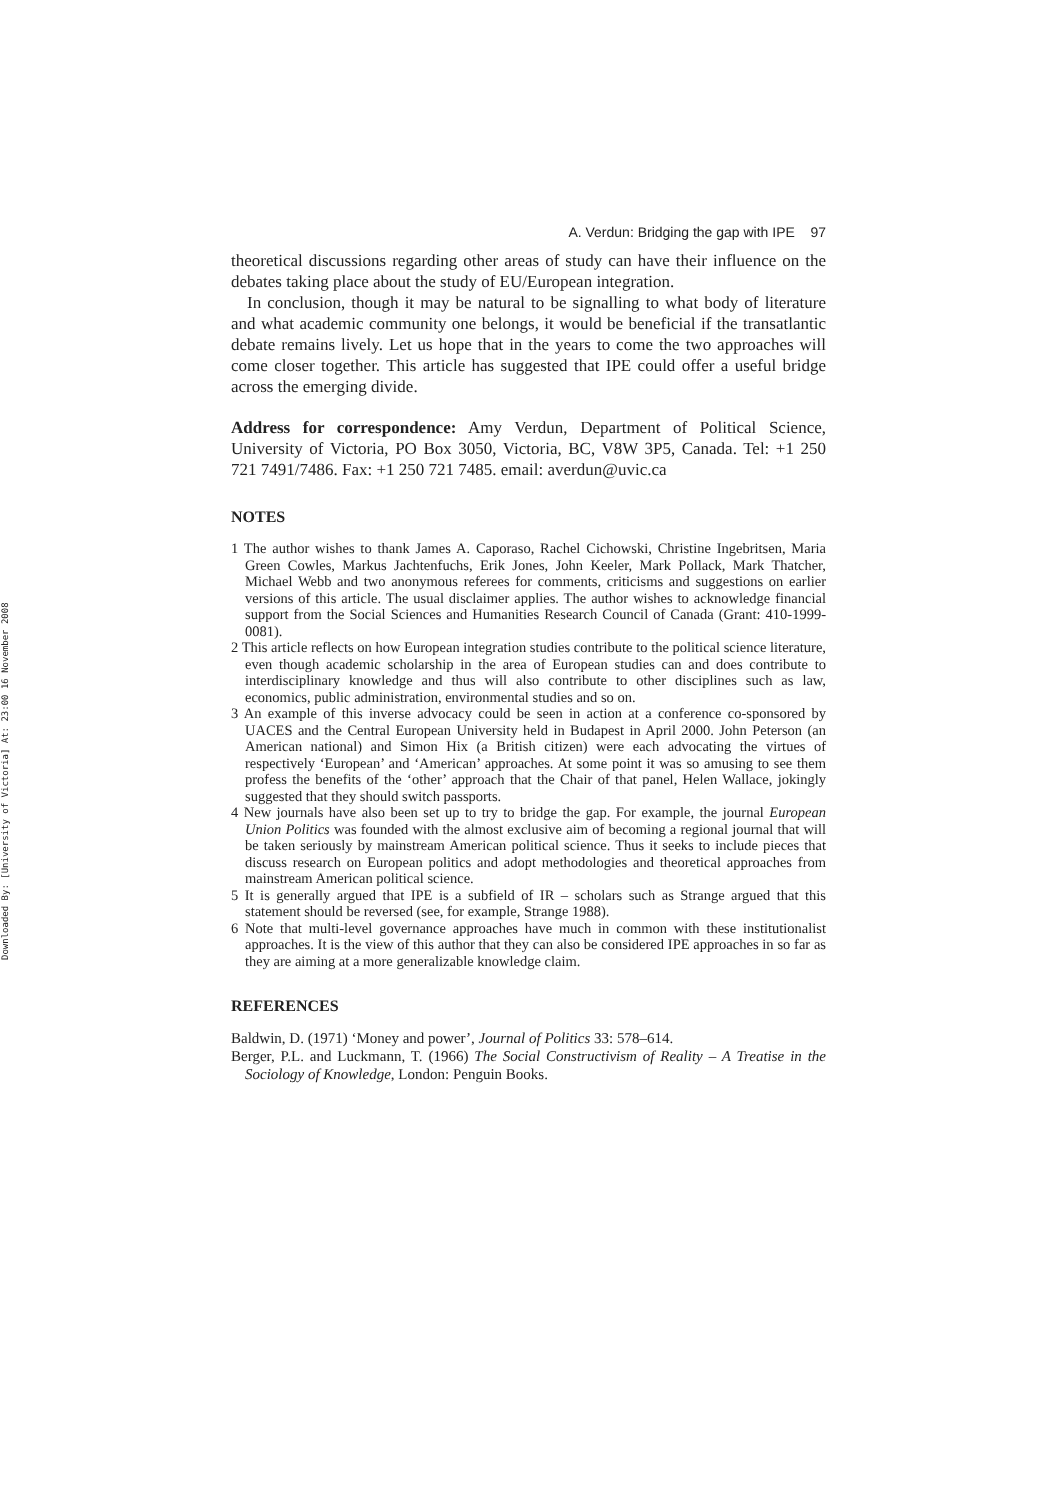Downloaded By: [University of Victoria] At: 23:00 16 November 2008
A. Verdun: Bridging the gap with IPE 97
theoretical discussions regarding other areas of study can have their influence on the debates taking place about the study of EU/European integration.
In conclusion, though it may be natural to be signalling to what body of literature and what academic community one belongs, it would be beneficial if the transatlantic debate remains lively. Let us hope that in the years to come the two approaches will come closer together. This article has suggested that IPE could offer a useful bridge across the emerging divide.
Address for correspondence: Amy Verdun, Department of Political Science, University of Victoria, PO Box 3050, Victoria, BC, V8W 3P5, Canada. Tel: +1 250 721 7491/7486. Fax: +1 250 721 7485. email: averdun@uvic.ca
NOTES
1 The author wishes to thank James A. Caporaso, Rachel Cichowski, Christine Ingebritsen, Maria Green Cowles, Markus Jachtenfuchs, Erik Jones, John Keeler, Mark Pollack, Mark Thatcher, Michael Webb and two anonymous referees for comments, criticisms and suggestions on earlier versions of this article. The usual disclaimer applies. The author wishes to acknowledge financial support from the Social Sciences and Humanities Research Council of Canada (Grant: 410-1999-0081).
2 This article reflects on how European integration studies contribute to the political science literature, even though academic scholarship in the area of European studies can and does contribute to interdisciplinary knowledge and thus will also contribute to other disciplines such as law, economics, public administration, environmental studies and so on.
3 An example of this inverse advocacy could be seen in action at a conference co-sponsored by UACES and the Central European University held in Budapest in April 2000. John Peterson (an American national) and Simon Hix (a British citizen) were each advocating the virtues of respectively ‘European’ and ‘American’ approaches. At some point it was so amusing to see them profess the benefits of the ‘other’ approach that the Chair of that panel, Helen Wallace, jokingly suggested that they should switch passports.
4 New journals have also been set up to try to bridge the gap. For example, the journal European Union Politics was founded with the almost exclusive aim of becoming a regional journal that will be taken seriously by mainstream American political science. Thus it seeks to include pieces that discuss research on European politics and adopt methodologies and theoretical approaches from mainstream American political science.
5 It is generally argued that IPE is a subfield of IR – scholars such as Strange argued that this statement should be reversed (see, for example, Strange 1988).
6 Note that multi-level governance approaches have much in common with these institutionalist approaches. It is the view of this author that they can also be considered IPE approaches in so far as they are aiming at a more generalizable knowledge claim.
REFERENCES
Baldwin, D. (1971) ‘Money and power’, Journal of Politics 33: 578–614.
Berger, P.L. and Luckmann, T. (1966) The Social Constructivism of Reality – A Treatise in the Sociology of Knowledge, London: Penguin Books.